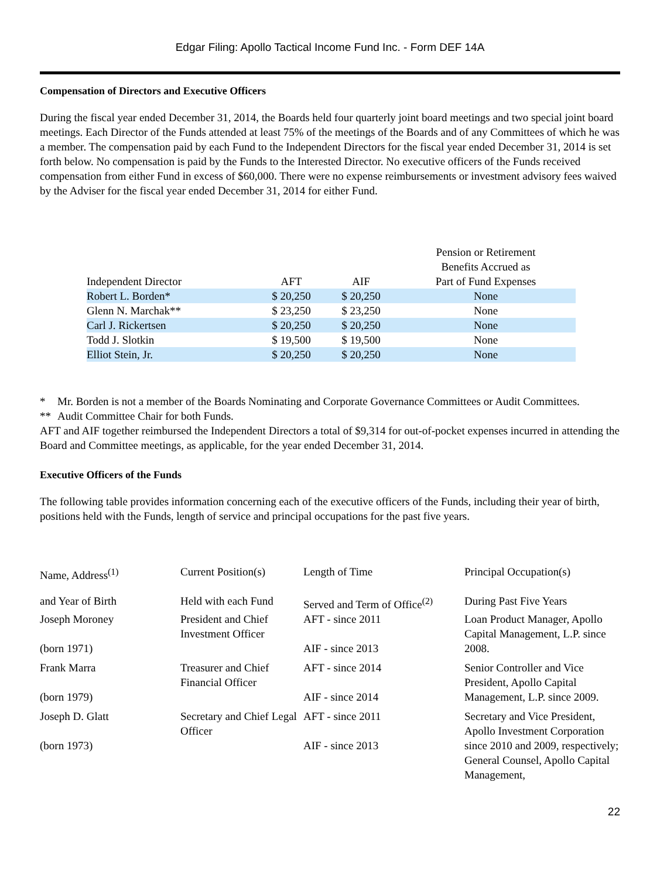Edgar Filing: Apollo Tactical Income Fund Inc. - Form DEF 14A
Compensation of Directors and Executive Officers
During the fiscal year ended December 31, 2014, the Boards held four quarterly joint board meetings and two special joint board meetings. Each Director of the Funds attended at least 75% of the meetings of the Boards and of any Committees of which he was a member. The compensation paid by each Fund to the Independent Directors for the fiscal year ended December 31, 2014 is set forth below. No compensation is paid by the Funds to the Interested Director. No executive officers of the Funds received compensation from either Fund in excess of $60,000. There were no expense reimbursements or investment advisory fees waived by the Adviser for the fiscal year ended December 31, 2014 for either Fund.
| Independent Director | AFT | AIF | Pension or Retirement Benefits Accrued as Part of Fund Expenses |
| --- | --- | --- | --- |
| Robert L. Borden* | $ 20,250 | $ 20,250 | None |
| Glenn N. Marchak** | $ 23,250 | $ 23,250 | None |
| Carl J. Rickertsen | $ 20,250 | $ 20,250 | None |
| Todd J. Slotkin | $ 19,500 | $ 19,500 | None |
| Elliot Stein, Jr. | $ 20,250 | $ 20,250 | None |
* Mr. Borden is not a member of the Boards Nominating and Corporate Governance Committees or Audit Committees.
** Audit Committee Chair for both Funds.
AFT and AIF together reimbursed the Independent Directors a total of $9,314 for out-of-pocket expenses incurred in attending the Board and Committee meetings, as applicable, for the year ended December 31, 2014.
Executive Officers of the Funds
The following table provides information concerning each of the executive officers of the Funds, including their year of birth, positions held with the Funds, length of service and principal occupations for the past five years.
| Name, Address<sup>(1)</sup> | Current Position(s) | Length of Time | Principal Occupation(s) |
| --- | --- | --- | --- |
| and Year of Birth | Held with each Fund | Served and Term of Office<sup>(2)</sup> | During Past Five Years |
| Joseph Moroney (born 1971) | President and Chief Investment Officer | AFT - since 2011 AIF - since 2013 | Loan Product Manager, Apollo Capital Management, L.P. since 2008. |
| Frank Marra (born 1979) | Treasurer and Chief Financial Officer | AFT - since 2014 AIF - since 2014 | Senior Controller and Vice President, Apollo Capital Management, L.P. since 2009. |
| Joseph D. Glatt (born 1973) | Secretary and Chief Legal Officer | AFT - since 2011 AIF - since 2013 | Secretary and Vice President, Apollo Investment Corporation since 2010 and 2009, respectively; General Counsel, Apollo Capital Management, |
22